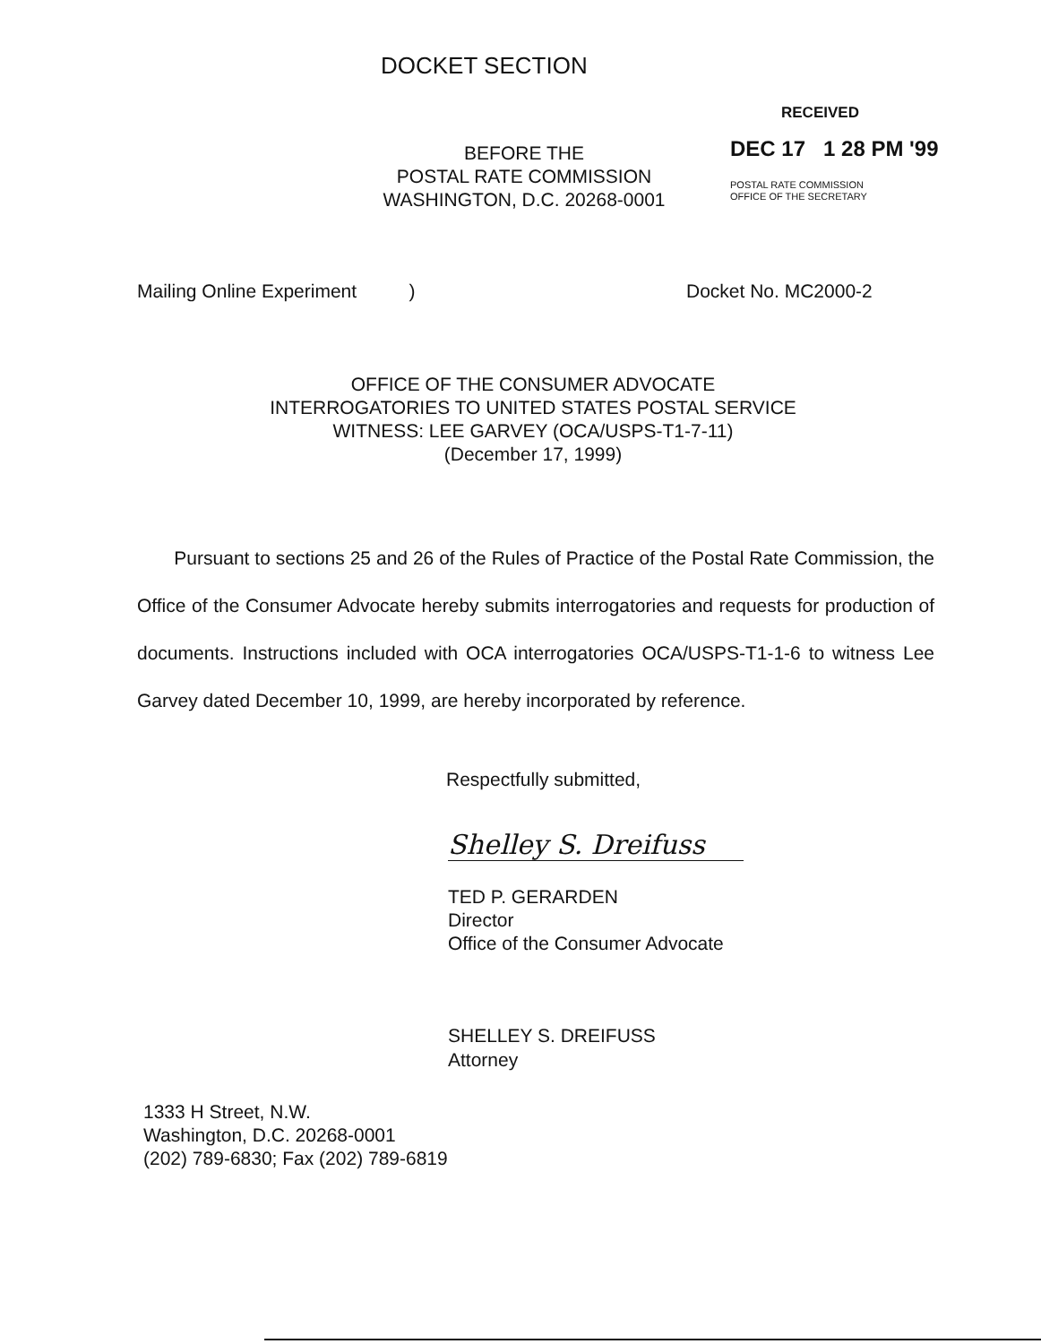DOCKET SECTION
RECEIVED
BEFORE THE
POSTAL RATE COMMISSION
WASHINGTON, D.C. 20268-0001
DEC 17 1 28 PM '99
POSTAL RATE COMMISSION
OFFICE OF THE SECRETARY
Mailing Online Experiment )
Docket No. MC2000-2
OFFICE OF THE CONSUMER ADVOCATE
INTERROGATORIES TO UNITED STATES POSTAL SERVICE
WITNESS: LEE GARVEY (OCA/USPS-T1-7-11)
(December 17, 1999)
Pursuant to sections 25 and 26 of the Rules of Practice of the Postal Rate Commission, the Office of the Consumer Advocate hereby submits interrogatories and requests for production of documents. Instructions included with OCA interrogatories OCA/USPS-T1-1-6 to witness Lee Garvey dated December 10, 1999, are hereby incorporated by reference.
Respectfully submitted,
Shelley S. Dreifuss
TED P. GERARDEN
Director
Office of the Consumer Advocate
SHELLEY S. DREIFUSS
Attorney
1333 H Street, N.W.
Washington, D.C. 20268-0001
(202) 789-6830; Fax (202) 789-6819